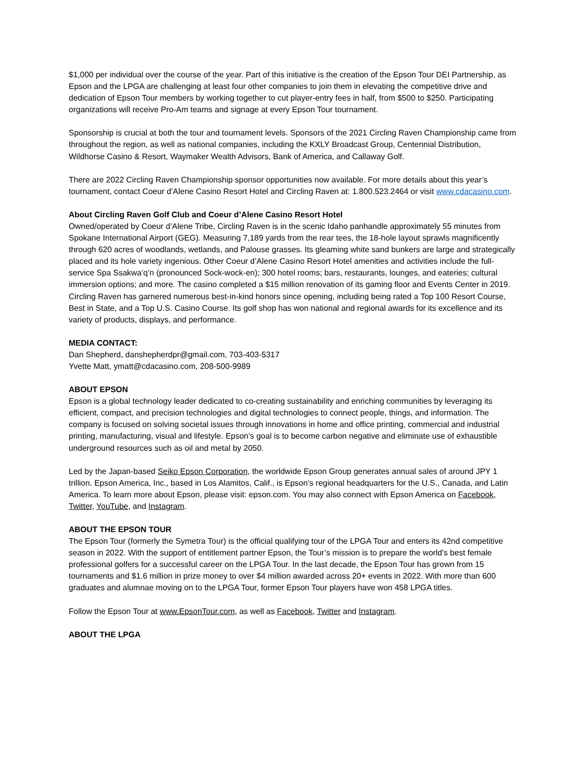$1,000 per individual over the course of the year. Part of this initiative is the creation of the Epson Tour DEI Partnership, as Epson and the LPGA are challenging at least four other companies to join them in elevating the competitive drive and dedication of Epson Tour members by working together to cut player-entry fees in half, from $500 to $250. Participating organizations will receive Pro-Am teams and signage at every Epson Tour tournament.
Sponsorship is crucial at both the tour and tournament levels. Sponsors of the 2021 Circling Raven Championship came from throughout the region, as well as national companies, including the KXLY Broadcast Group, Centennial Distribution, Wildhorse Casino & Resort, Waymaker Wealth Advisors, Bank of America, and Callaway Golf.
There are 2022 Circling Raven Championship sponsor opportunities now available. For more details about this year’s tournament, contact Coeur d’Alene Casino Resort Hotel and Circling Raven at: 1.800.523.2464 or visit www.cdacasino.com.
About Circling Raven Golf Club and Coeur d’Alene Casino Resort Hotel
Owned/operated by Coeur d’Alene Tribe, Circling Raven is in the scenic Idaho panhandle approximately 55 minutes from Spokane International Airport (GEG). Measuring 7,189 yards from the rear tees, the 18-hole layout sprawls magnificently through 620 acres of woodlands, wetlands, and Palouse grasses. Its gleaming white sand bunkers are large and strategically placed and its hole variety ingenious. Other Coeur d’Alene Casino Resort Hotel amenities and activities include the full-service Spa Ssakwa’q’n (pronounced Sock-wock-en); 300 hotel rooms; bars, restaurants, lounges, and eateries; cultural immersion options; and more. The casino completed a $15 million renovation of its gaming floor and Events Center in 2019. Circling Raven has garnered numerous best-in-kind honors since opening, including being rated a Top 100 Resort Course, Best in State, and a Top U.S. Casino Course. Its golf shop has won national and regional awards for its excellence and its variety of products, displays, and performance.
MEDIA CONTACT:
Dan Shepherd, danshepherdpr@gmail.com, 703-403-5317
Yvette Matt, ymatt@cdacasino.com, 208-500-9989
ABOUT EPSON
Epson is a global technology leader dedicated to co-creating sustainability and enriching communities by leveraging its efficient, compact, and precision technologies and digital technologies to connect people, things, and information. The company is focused on solving societal issues through innovations in home and office printing, commercial and industrial printing, manufacturing, visual and lifestyle. Epson’s goal is to become carbon negative and eliminate use of exhaustible underground resources such as oil and metal by 2050.
Led by the Japan-based Seiko Epson Corporation, the worldwide Epson Group generates annual sales of around JPY 1 trillion. Epson America, Inc., based in Los Alamitos, Calif., is Epson’s regional headquarters for the U.S., Canada, and Latin America. To learn more about Epson, please visit: epson.com. You may also connect with Epson America on Facebook, Twitter, YouTube, and Instagram.
ABOUT THE EPSON TOUR
The Epson Tour (formerly the Symetra Tour) is the official qualifying tour of the LPGA Tour and enters its 42nd competitive season in 2022. With the support of entitlement partner Epson, the Tour’s mission is to prepare the world’s best female professional golfers for a successful career on the LPGA Tour. In the last decade, the Epson Tour has grown from 15 tournaments and $1.6 million in prize money to over $4 million awarded across 20+ events in 2022. With more than 600 graduates and alumnae moving on to the LPGA Tour, former Epson Tour players have won 458 LPGA titles.
Follow the Epson Tour at www.EpsonTour.com, as well as Facebook, Twitter and Instagram.
ABOUT THE LPGA